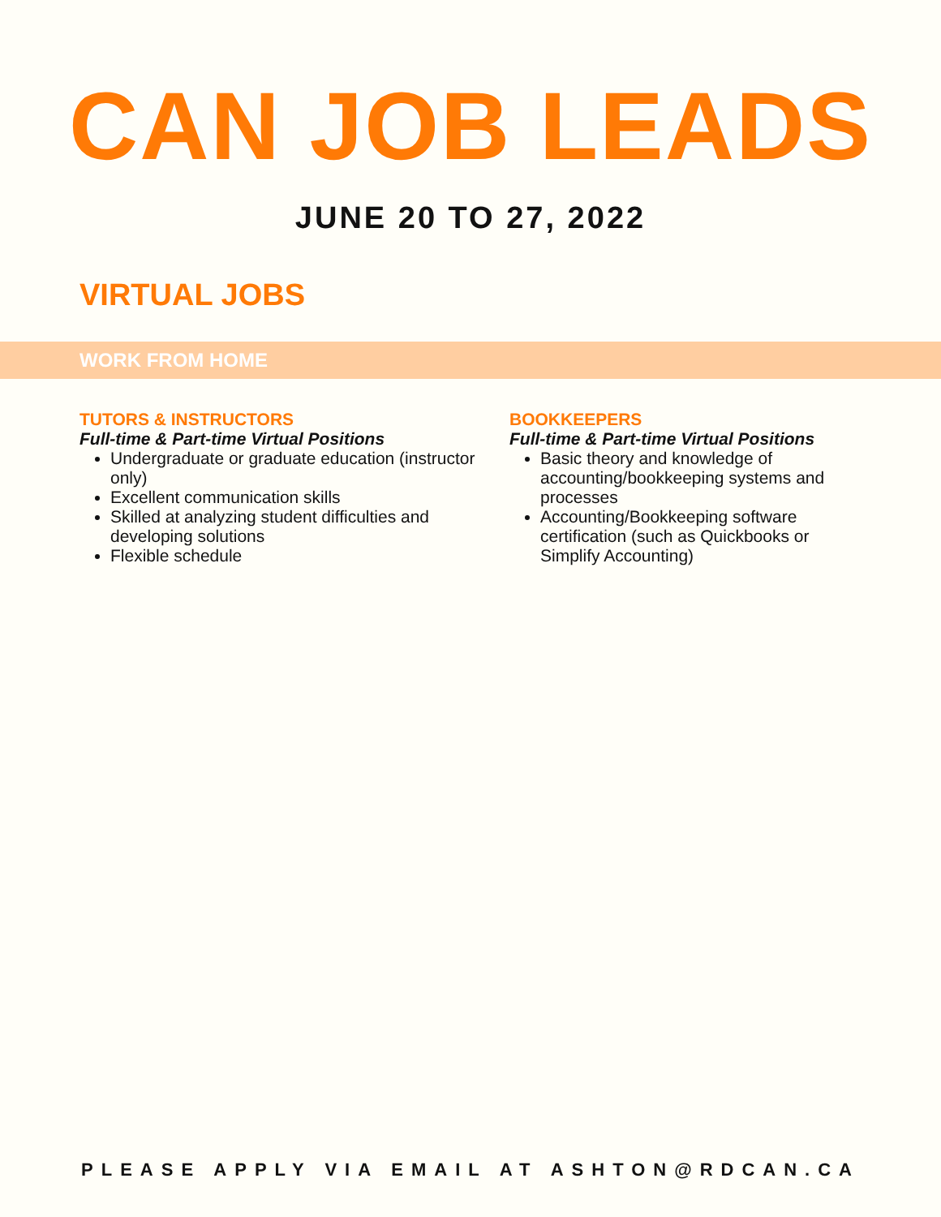CAN JOB LEADS
JUNE 20 TO 27, 2022
VIRTUAL JOBS
WORK FROM HOME
TUTORS & INSTRUCTORS
Full-time & Part-time Virtual Positions
Undergraduate or graduate education (instructor only)
Excellent communication skills
Skilled at analyzing student difficulties and developing solutions
Flexible schedule
BOOKKEEPERS
Full-time & Part-time Virtual Positions
Basic theory and knowledge of accounting/bookkeeping systems and processes
Accounting/Bookkeeping software certification (such as Quickbooks or Simplify Accounting)
PLEASE APPLY VIA EMAIL AT ASHTON@RDCAN.CA